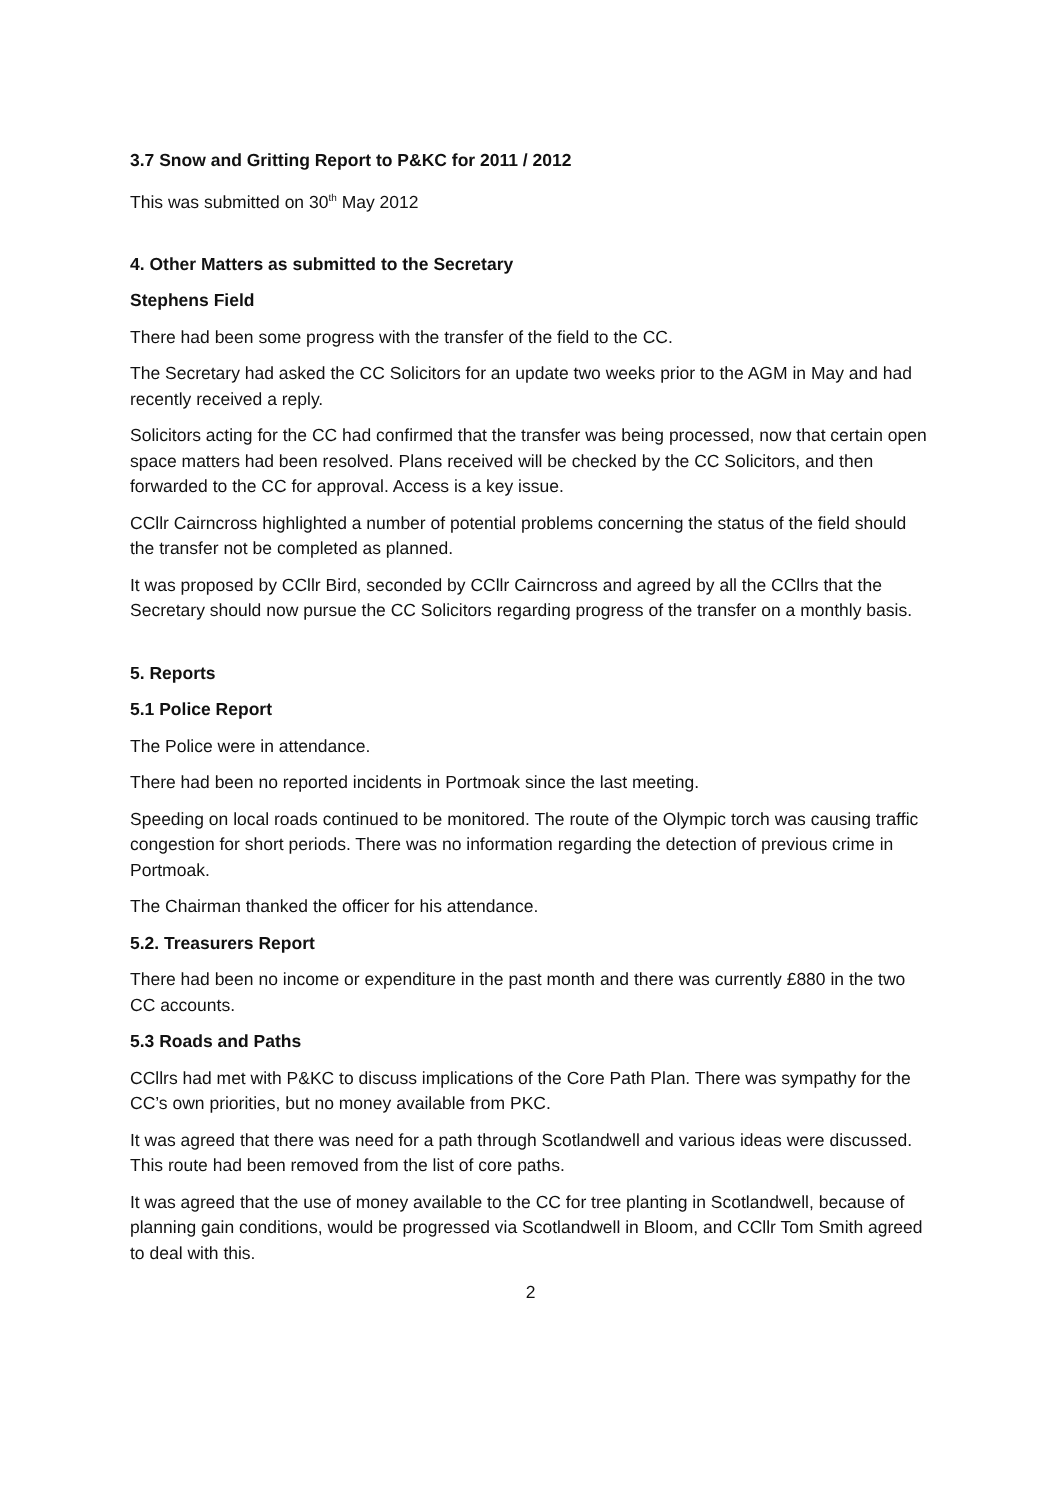3.7 Snow and Gritting Report to P&KC for 2011 / 2012
This was submitted on 30<sup>th</sup> May 2012
4. Other Matters as submitted to the Secretary
Stephens Field
There had been some progress with the transfer of the field to the CC.
The Secretary had asked the CC Solicitors for an update two weeks prior to the AGM in May and had recently received a reply.
Solicitors acting for the CC had confirmed that the transfer was being processed, now that certain open space matters had been resolved. Plans received will be checked by the CC Solicitors, and then forwarded to the CC for approval. Access is a key issue.
CCllr Cairncross highlighted a number of potential problems concerning the status of the field should the transfer not be completed as planned.
It was proposed by CCllr Bird, seconded by CCllr Cairncross and agreed by all the CCllrs that the Secretary should now pursue the CC Solicitors regarding progress of the transfer on a monthly basis.
5. Reports
5.1 Police Report
The Police were in attendance.
There had been no reported incidents in Portmoak since the last meeting.
Speeding on local roads continued to be monitored. The route of the Olympic torch was causing traffic congestion for short periods. There was no information regarding the detection of previous crime in Portmoak.
The Chairman thanked the officer for his attendance.
5.2. Treasurers Report
There had been no income or expenditure in the past month and there was currently £880 in the two CC accounts.
5.3 Roads and Paths
CCllrs had met with P&KC to discuss implications of the Core Path Plan. There was sympathy for the CC’s own priorities, but no money available from PKC.
It was agreed that there was need for a path through Scotlandwell and various ideas were discussed. This route had been removed from the list of core paths.
It was agreed that the use of money available to the CC for tree planting in Scotlandwell, because of planning gain conditions, would be progressed via Scotlandwell in Bloom, and CCllr Tom Smith agreed to deal with this.
2